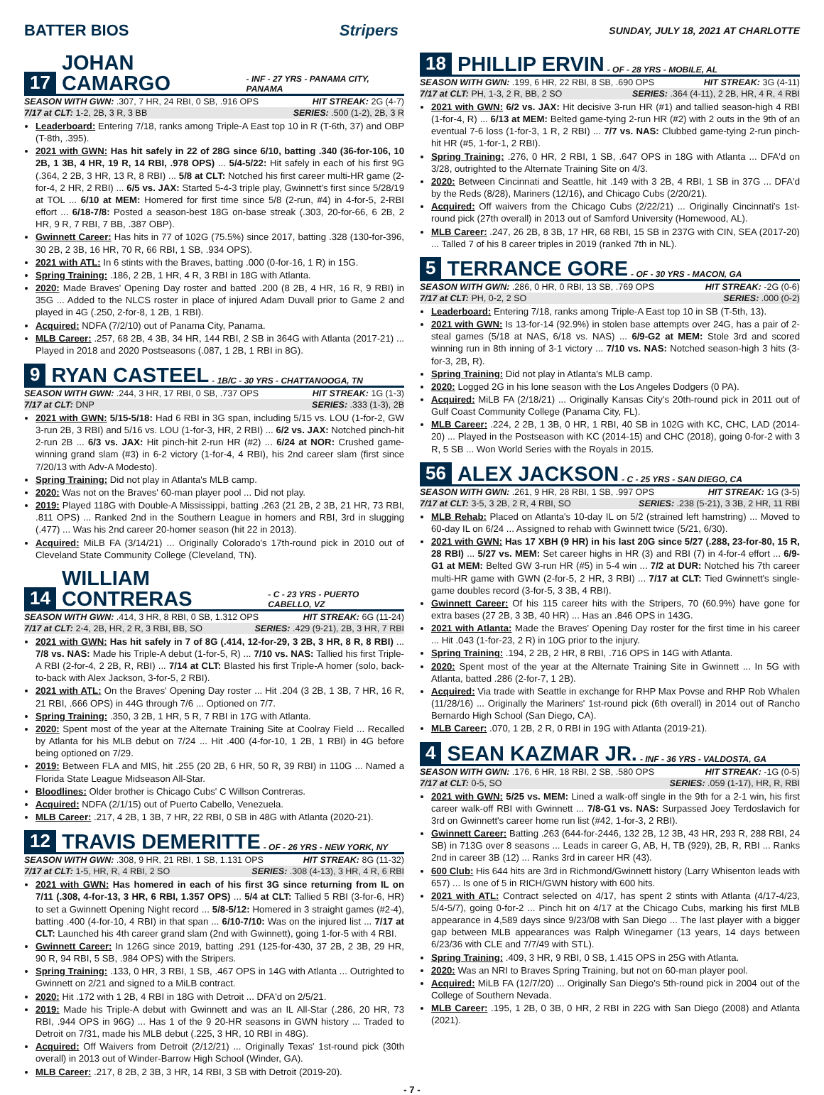BATTER BIOS Stripers SUNDAY, JULY 18, 2021 AT CHARLOTTE
17 JOHAN CAMARGO - INF - 27 YRS - PANAMA CITY, PANAMA
SEASON WITH GWN: .307, 7 HR, 24 RBI, 0 SB, .916 OPS HIT STREAK: 2G (4-7)
7/17 at CLT: 1-2, 2B, 3 R, 3 BB SERIES: .500 (1-2), 2B, 3 R
Leaderboard: Entering 7/18, ranks among Triple-A East top 10 in R (T-6th, 37) and OBP (T-8th, .395).
2021 with GWN: Has hit safely in 22 of 28G since 6/10, batting .340 (36-for-106, 10 2B, 1 3B, 4 HR, 19 R, 14 RBI, .978 OPS) ... 5/4-5/22: Hit safely in each of his first 9G (.364, 2 2B, 3 HR, 13 R, 8 RBI) ... 5/8 at CLT: Notched his first career multi-HR game (2-for-4, 2 HR, 2 RBI) ... 6/5 vs. JAX: Started 5-4-3 triple play, Gwinnett's first since 5/28/19 at TOL ... 6/10 at MEM: Homered for first time since 5/8 (2-run, #4) in 4-for-5, 2-RBI effort ... 6/18-7/8: Posted a season-best 18G on-base streak (.303, 20-for-66, 6 2B, 2 HR, 9 R, 7 RBI, 7 BB, .387 OBP).
Gwinnett Career: Has hits in 77 of 102G (75.5%) since 2017, batting .328 (130-for-396, 30 2B, 2 3B, 16 HR, 70 R, 66 RBI, 1 SB, .934 OPS).
2021 with ATL: In 6 stints with the Braves, batting .000 (0-for-16, 1 R) in 15G.
Spring Training: .186, 2 2B, 1 HR, 4 R, 3 RBI in 18G with Atlanta.
2020: Made Braves' Opening Day roster and batted .200 (8 2B, 4 HR, 16 R, 9 RBI) in 35G ... Added to the NLCS roster in place of injured Adam Duvall prior to Game 2 and played in 4G (.250, 2-for-8, 1 2B, 1 RBI).
Acquired: NDFA (7/2/10) out of Panama City, Panama.
MLB Career: .257, 68 2B, 4 3B, 34 HR, 144 RBI, 2 SB in 364G with Atlanta (2017-21) ... Played in 2018 and 2020 Postseasons (.087, 1 2B, 1 RBI in 8G).
9 RYAN CASTEEL - 1B/C - 30 YRS - CHATTANOOGA, TN
SEASON WITH GWN: .244, 3 HR, 17 RBI, 0 SB, .737 OPS HIT STREAK: 1G (1-3)
7/17 at CLT: DNP SERIES: .333 (1-3), 2B
2021 with GWN: 5/15-5/18: Had 6 RBI in 3G span, including 5/15 vs. LOU (1-for-2, GW 3-run 2B, 3 RBI) and 5/16 vs. LOU (1-for-3, HR, 2 RBI) ... 6/2 vs. JAX: Notched pinch-hit 2-run 2B ... 6/3 vs. JAX: Hit pinch-hit 2-run HR (#2) ... 6/24 at NOR: Crushed game-winning grand slam (#3) in 6-2 victory (1-for-4, 4 RBI), his 2nd career slam (first since 7/20/13 with Adv-A Modesto).
Spring Training: Did not play in Atlanta's MLB camp.
2020: Was not on the Braves' 60-man player pool ... Did not play.
2019: Played 118G with Double-A Mississippi, batting .263 (21 2B, 2 3B, 21 HR, 73 RBI, .811 OPS) ... Ranked 2nd in the Southern League in homers and RBI, 3rd in slugging (.477) ... Was his 2nd career 20-homer season (hit 22 in 2013).
Acquired: MiLB FA (3/14/21) ... Originally Colorado's 17th-round pick in 2010 out of Cleveland State Community College (Cleveland, TN).
14 WILLIAM CONTRERAS - C - 23 YRS - PUERTO CABELLO, VZ
SEASON WITH GWN: .414, 3 HR, 8 RBI, 0 SB, 1.312 OPS HIT STREAK: 6G (11-24)
7/17 at CLT: 2-4, 2B, HR, 2 R, 3 RBI, BB, SO SERIES: .429 (9-21), 2B, 3 HR, 7 RBI
2021 with GWN: Has hit safely in 7 of 8G (.414, 12-for-29, 3 2B, 3 HR, 8 R, 8 RBI) ... 7/8 vs. NAS: Made his Triple-A debut (1-for-5, R) ... 7/10 vs. NAS: Tallied his first Triple-A RBI (2-for-4, 2 2B, R, RBI) ... 7/14 at CLT: Blasted his first Triple-A homer (solo, back-to-back with Alex Jackson, 3-for-5, 2 RBI).
2021 with ATL: On the Braves' Opening Day roster ... Hit .204 (3 2B, 1 3B, 7 HR, 16 R, 21 RBI, .666 OPS) in 44G through 7/6 ... Optioned on 7/7.
Spring Training: .350, 3 2B, 1 HR, 5 R, 7 RBI in 17G with Atlanta.
2020: Spent most of the year at the Alternate Training Site at Coolray Field ... Recalled by Atlanta for his MLB debut on 7/24 ... Hit .400 (4-for-10, 1 2B, 1 RBI) in 4G before being optioned on 7/29.
2019: Between FLA and MIS, hit .255 (20 2B, 6 HR, 50 R, 39 RBI) in 110G ... Named a Florida State League Midseason All-Star.
Bloodlines: Older brother is Chicago Cubs' C Willson Contreras.
Acquired: NDFA (2/1/15) out of Puerto Cabello, Venezuela.
MLB Career: .217, 4 2B, 1 3B, 7 HR, 22 RBI, 0 SB in 48G with Atlanta (2020-21).
12 TRAVIS DEMERITTE - OF - 26 YRS - NEW YORK, NY
SEASON WITH GWN: .308, 9 HR, 21 RBI, 1 SB, 1.131 OPS HIT STREAK: 8G (11-32)
7/17 at CLT: 1-5, HR, R, 4 RBI, 2 SO SERIES: .308 (4-13), 3 HR, 4 R, 6 RBI
2021 with GWN: Has homered in each of his first 3G since returning from IL on 7/11 (.308, 4-for-13, 3 HR, 6 RBI, 1.357 OPS) ... 5/4 at CLT: Tallied 5 RBI (3-for-6, HR) to set a Gwinnett Opening Night record ... 5/8-5/12: Homered in 3 straight games (#2-4), batting .400 (4-for-10, 4 RBI) in that span ... 6/10-7/10: Was on the injured list ... 7/17 at CLT: Launched his 4th career grand slam (2nd with Gwinnett), going 1-for-5 with 4 RBI.
Gwinnett Career: In 126G since 2019, batting .291 (125-for-430, 37 2B, 2 3B, 29 HR, 90 R, 94 RBI, 5 SB, .984 OPS) with the Stripers.
Spring Training: .133, 0 HR, 3 RBI, 1 SB, .467 OPS in 14G with Atlanta ... Outrighted to Gwinnett on 2/21 and signed to a MiLB contract.
2020: Hit .172 with 1 2B, 4 RBI in 18G with Detroit ... DFA'd on 2/5/21.
2019: Made his Triple-A debut with Gwinnett and was an IL All-Star (.286, 20 HR, 73 RBI, .944 OPS in 96G) ... Has 1 of the 9 20-HR seasons in GWN history ... Traded to Detroit on 7/31, made his MLB debut (.225, 3 HR, 10 RBI in 48G).
Acquired: Off Waivers from Detroit (2/12/21) ... Originally Texas' 1st-round pick (30th overall) in 2013 out of Winder-Barrow High School (Winder, GA).
MLB Career: .217, 8 2B, 2 3B, 3 HR, 14 RBI, 3 SB with Detroit (2019-20).
18 PHILLIP ERVIN - OF - 28 YRS - MOBILE, AL
SEASON WITH GWN: .199, 6 HR, 22 RBI, 8 SB, .690 OPS HIT STREAK: 3G (4-11)
7/17 at CLT: PH, 1-3, 2 R, BB, 2 SO SERIES: .364 (4-11), 2 2B, HR, 4 R, 4 RBI
2021 with GWN: 6/2 vs. JAX: Hit decisive 3-run HR (#1) and tallied season-high 4 RBI (1-for-4, R) ... 6/13 at MEM: Belted game-tying 2-run HR (#2) with 2 outs in the 9th of an eventual 7-6 loss (1-for-3, 1 R, 2 RBI) ... 7/7 vs. NAS: Clubbed game-tying 2-run pinch-hit HR (#5, 1-for-1, 2 RBI).
Spring Training: .276, 0 HR, 2 RBI, 1 SB, .647 OPS in 18G with Atlanta ... DFA'd on 3/28, outrighted to the Alternate Training Site on 4/3.
2020: Between Cincinnati and Seattle, hit .149 with 3 2B, 4 RBI, 1 SB in 37G ... DFA'd by the Reds (8/28), Mariners (12/16), and Chicago Cubs (2/20/21).
Acquired: Off waivers from the Chicago Cubs (2/22/21) ... Originally Cincinnati's 1st-round pick (27th overall) in 2013 out of Samford University (Homewood, AL).
MLB Career: .247, 26 2B, 8 3B, 17 HR, 68 RBI, 15 SB in 237G with CIN, SEA (2017-20) ... Talled 7 of his 8 career triples in 2019 (ranked 7th in NL).
5 TERRANCE GORE - OF - 30 YRS - MACON, GA
SEASON WITH GWN: .286, 0 HR, 0 RBI, 13 SB, .769 OPS HIT STREAK: -2G (0-6)
7/17 at CLT: PH, 0-2, 2 SO SERIES: .000 (0-2)
Leaderboard: Entering 7/18, ranks among Triple-A East top 10 in SB (T-5th, 13).
2021 with GWN: Is 13-for-14 (92.9%) in stolen base attempts over 24G, has a pair of 2-steal games (5/18 at NAS, 6/18 vs. NAS) ... 6/9-G2 at MEM: Stole 3rd and scored winning run in 8th inning of 3-1 victory ... 7/10 vs. NAS: Notched season-high 3 hits (3-for-3, 2B, R).
Spring Training: Did not play in Atlanta's MLB camp.
2020: Logged 2G in his lone season with the Los Angeles Dodgers (0 PA).
Acquired: MiLB FA (2/18/21) ... Originally Kansas City's 20th-round pick in 2011 out of Gulf Coast Community College (Panama City, FL).
MLB Career: .224, 2 2B, 1 3B, 0 HR, 1 RBI, 40 SB in 102G with KC, CHC, LAD (2014-20) ... Played in the Postseason with KC (2014-15) and CHC (2018), going 0-for-2 with 3 R, 5 SB ... Won World Series with the Royals in 2015.
56 ALEX JACKSON - C - 25 YRS - SAN DIEGO, CA
SEASON WITH GWN: .261, 9 HR, 28 RBI, 1 SB, .997 OPS HIT STREAK: 1G (3-5)
7/17 at CLT: 3-5, 3 2B, 2 R, 4 RBI, SO SERIES: .238 (5-21), 3 3B, 2 HR, 11 RBI
MLB Rehab: Placed on Atlanta's 10-day IL on 5/2 (strained left hamstring) ... Moved to 60-day IL on 6/24 ... Assigned to rehab with Gwinnett twice (5/21, 6/30).
2021 with GWN: Has 17 XBH (9 HR) in his last 20G since 5/27 (.288, 23-for-80, 15 R, 28 RBI) ... 5/27 vs. MEM: Set career highs in HR (3) and RBI (7) in 4-for-4 effort ... 6/9-G1 at MEM: Belted GW 3-run HR (#5) in 5-4 win ... 7/2 at DUR: Notched his 7th career multi-HR game with GWN (2-for-5, 2 HR, 3 RBI) ... 7/17 at CLT: Tied Gwinnett's single-game doubles record (3-for-5, 3 3B, 4 RBI).
Gwinnett Career: Of his 115 career hits with the Stripers, 70 (60.9%) have gone for extra bases (27 2B, 3 3B, 40 HR) ... Has an .846 OPS in 143G.
2021 with Atlanta: Made the Braves' Opening Day roster for the first time in his career ... Hit .043 (1-for-23, 2 R) in 10G prior to the injury.
Spring Training: .194, 2 2B, 2 HR, 8 RBI, .716 OPS in 14G with Atlanta.
2020: Spent most of the year at the Alternate Training Site in Gwinnett ... In 5G with Atlanta, batted .286 (2-for-7, 1 2B).
Acquired: Via trade with Seattle in exchange for RHP Max Povse and RHP Rob Whalen (11/28/16) ... Originally the Mariners' 1st-round pick (6th overall) in 2014 out of Rancho Bernardo High School (San Diego, CA).
MLB Career: .070, 1 2B, 2 R, 0 RBI in 19G with Atlanta (2019-21).
4 SEAN KAZMAR JR. - INF - 36 YRS - VALDOSTA, GA
SEASON WITH GWN: .176, 6 HR, 18 RBI, 2 SB, .580 OPS HIT STREAK: -1G (0-5)
7/17 at CLT: 0-5, SO SERIES: .059 (1-17), HR, R, RBI
2021 with GWN: 5/25 vs. MEM: Lined a walk-off single in the 9th for a 2-1 win, his first career walk-off RBI with Gwinnett ... 7/8-G1 vs. NAS: Surpassed Joey Terdoslavich for 3rd on Gwinnett's career home run list (#42, 1-for-3, 2 RBI).
Gwinnett Career: Batting .263 (644-for-2446, 132 2B, 12 3B, 43 HR, 293 R, 288 RBI, 24 SB) in 713G over 8 seasons ... Leads in career G, AB, H, TB (929), 2B, R, RBI ... Ranks 2nd in career 3B (12) ... Ranks 3rd in career HR (43).
600 Club: His 644 hits are 3rd in Richmond/Gwinnett history (Larry Whisenton leads with 657) ... Is one of 5 in RICH/GWN history with 600 hits.
2021 with ATL: Contract selected on 4/17, has spent 2 stints with Atlanta (4/17-4/23, 5/4-5/7), going 0-for-2 ... Pinch hit on 4/17 at the Chicago Cubs, marking his first MLB appearance in 4,589 days since 9/23/08 with San Diego ... The last player with a bigger gap between MLB appearances was Ralph Winegarner (13 years, 14 days between 6/23/36 with CLE and 7/7/49 with STL).
Spring Training: .409, 3 HR, 9 RBI, 0 SB, 1.415 OPS in 25G with Atlanta.
2020: Was an NRI to Braves Spring Training, but not on 60-man player pool.
Acquired: MiLB FA (12/7/20) ... Originally San Diego's 5th-round pick in 2004 out of the College of Southern Nevada.
MLB Career: .195, 1 2B, 0 3B, 0 HR, 2 RBI in 22G with San Diego (2008) and Atlanta (2021).
- 7 -